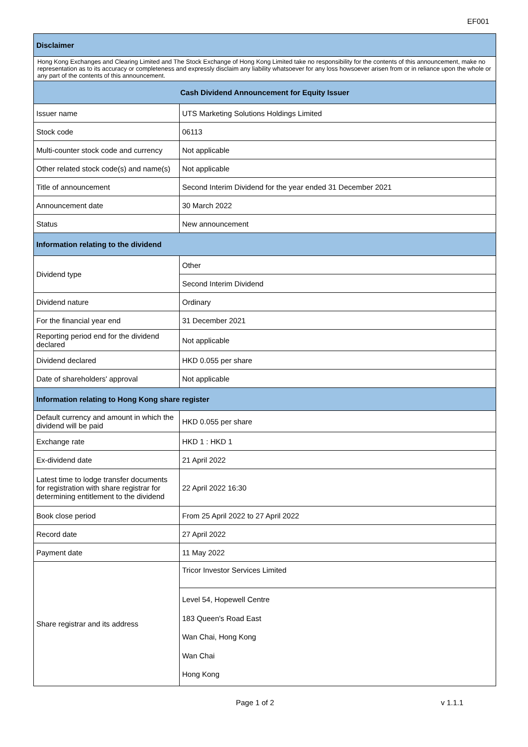EF001
| Disclaimer | |
| --- | --- |
| Hong Kong Exchanges and Clearing Limited and The Stock Exchange of Hong Kong Limited take no responsibility for the contents of this announcement, make no representation as to its accuracy or completeness and expressly disclaim any liability whatsoever for any loss howsoever arisen from or in reliance upon the whole or any part of the contents of this announcement. | |
| Cash Dividend Announcement for Equity Issuer | |
| Issuer name | UTS Marketing Solutions Holdings Limited |
| Stock code | 06113 |
| Multi-counter stock code and currency | Not applicable |
| Other related stock code(s) and name(s) | Not applicable |
| Title of announcement | Second Interim Dividend for the year ended 31 December 2021 |
| Announcement date | 30 March 2022 |
| Status | New announcement |
| Information relating to the dividend | |
| Dividend type | Other |
| | Second Interim Dividend |
| Dividend nature | Ordinary |
| For the financial year end | 31 December 2021 |
| Reporting period end for the dividend declared | Not applicable |
| Dividend declared | HKD 0.055 per share |
| Date of shareholders' approval | Not applicable |
| Information relating to Hong Kong share register | |
| Default currency and amount in which the dividend will be paid | HKD 0.055 per share |
| Exchange rate | HKD 1 : HKD 1 |
| Ex-dividend date | 21 April 2022 |
| Latest time to lodge transfer documents for registration with share registrar for determining entitlement to the dividend | 22 April 2022 16:30 |
| Book close period | From 25 April 2022 to 27 April 2022 |
| Record date | 27 April 2022 |
| Payment date | 11 May 2022 |
| Share registrar and its address | Tricor Investor Services Limited |
| | Level 54, Hopewell Centre 183 Queen's Road East Wan Chai, Hong Kong Wan Chai Hong Kong |
Page 1 of 2 v 1.1.1